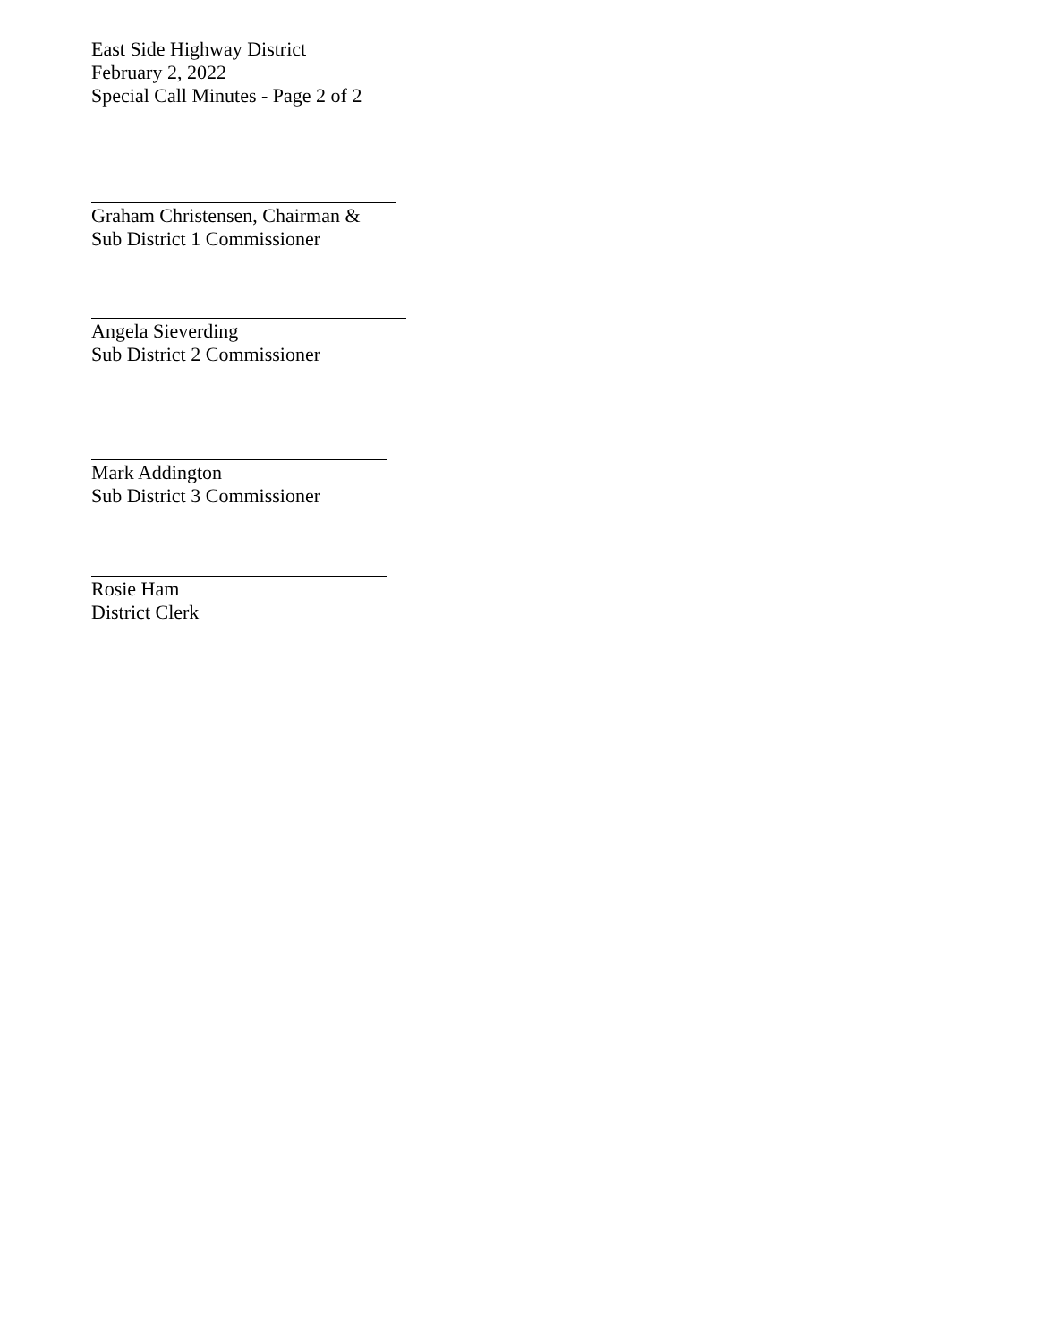East Side Highway District
February 2, 2022
Special Call Minutes - Page 2 of 2
Graham Christensen, Chairman &
Sub District 1 Commissioner
Angela Sieverding
Sub District 2 Commissioner
Mark Addington
Sub District 3 Commissioner
Rosie Ham
District Clerk